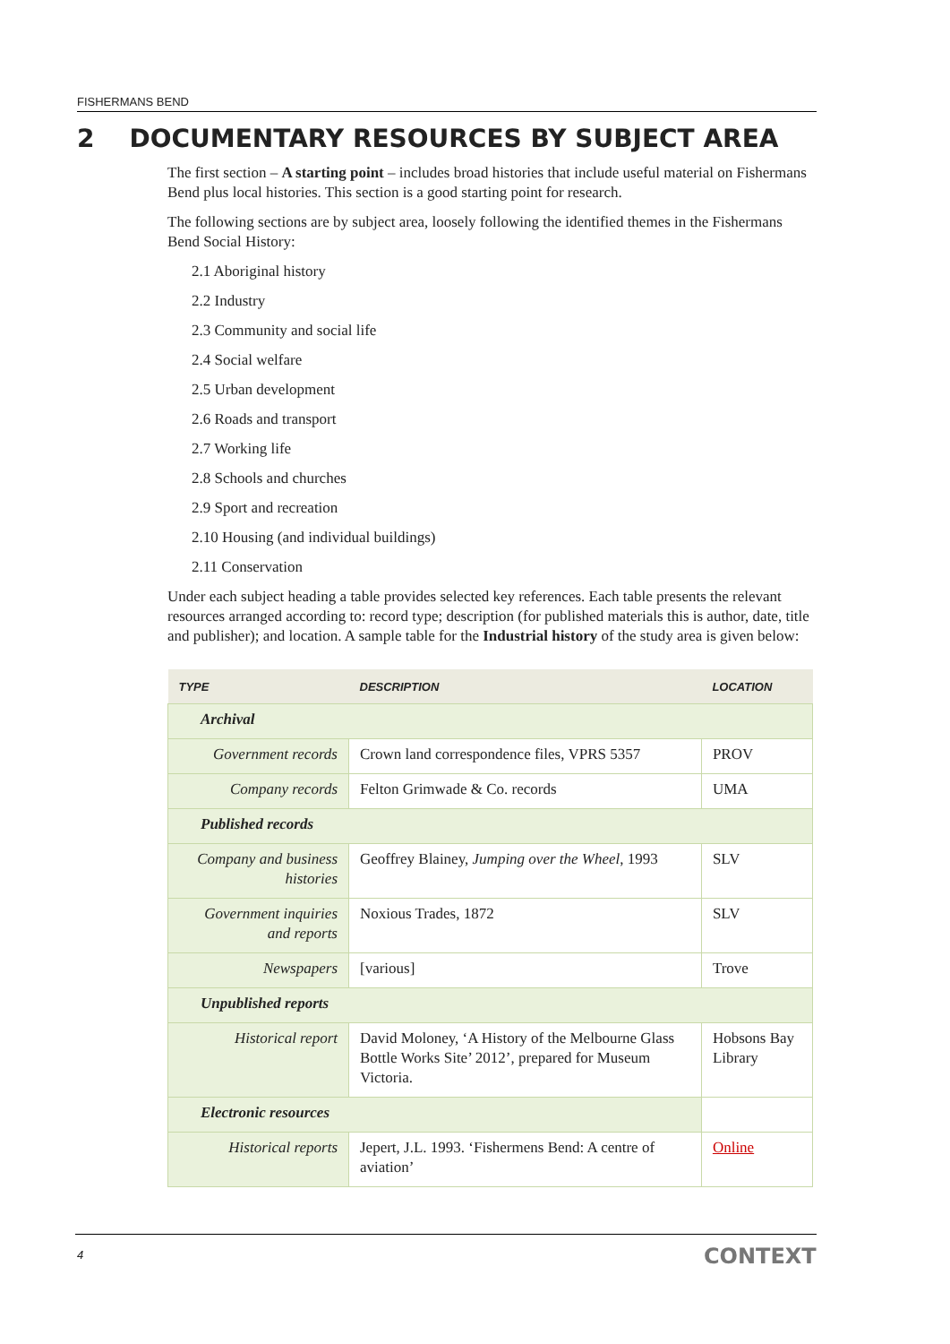FISHERMANS BEND
2 DOCUMENTARY RESOURCES BY SUBJECT AREA
The first section – A starting point – includes broad histories that include useful material on Fishermans Bend plus local histories. This section is a good starting point for research.
The following sections are by subject area, loosely following the identified themes in the Fishermans Bend Social History:
2.1 Aboriginal history
2.2 Industry
2.3 Community and social life
2.4 Social welfare
2.5 Urban development
2.6 Roads and transport
2.7 Working life
2.8 Schools and churches
2.9 Sport and recreation
2.10 Housing (and individual buildings)
2.11 Conservation
Under each subject heading a table provides selected key references. Each table presents the relevant resources arranged according to: record type; description (for published materials this is author, date, title and publisher); and location. A sample table for the Industrial history of the study area is given below:
| TYPE | DESCRIPTION | LOCATION |
| --- | --- | --- |
| Archival | | |
| Government records | Crown land correspondence files, VPRS 5357 | PROV |
| Company records | Felton Grimwade & Co. records | UMA |
| Published records | | |
| Company and business histories | Geoffrey Blainey, Jumping over the Wheel , 1993 | SLV |
| Government inquiries and reports | Noxious Trades, 1872 | SLV |
| Newspapers | [various] | Trove |
| Unpublished reports | | |
| Historical report | David Moloney, ‘A History of the Melbourne Glass Bottle Works Site’ 2012’, prepared for Museum Victoria. | Hobsons Bay Library |
| Electronic resources | | |
| Historical reports | Jepert, J.L. 1993. ‘Fishermens Bend: A centre of aviation’ | Online |
4 CONTEXT